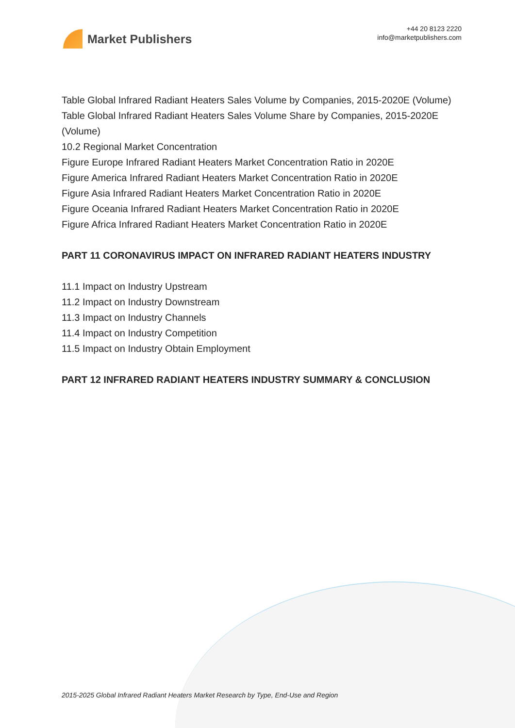Market Publishers
+44 20 8123 2220
info@marketpublishers.com
Table Global Infrared Radiant Heaters Sales Volume by Companies, 2015-2020E (Volume)
Table Global Infrared Radiant Heaters Sales Volume Share by Companies, 2015-2020E (Volume)
10.2 Regional Market Concentration
Figure Europe Infrared Radiant Heaters Market Concentration Ratio in 2020E
Figure America Infrared Radiant Heaters Market Concentration Ratio in 2020E
Figure Asia Infrared Radiant Heaters Market Concentration Ratio in 2020E
Figure Oceania Infrared Radiant Heaters Market Concentration Ratio in 2020E
Figure Africa Infrared Radiant Heaters Market Concentration Ratio in 2020E
PART 11 CORONAVIRUS IMPACT ON INFRARED RADIANT HEATERS INDUSTRY
11.1 Impact on Industry Upstream
11.2 Impact on Industry Downstream
11.3 Impact on Industry Channels
11.4 Impact on Industry Competition
11.5 Impact on Industry Obtain Employment
PART 12 INFRARED RADIANT HEATERS INDUSTRY SUMMARY & CONCLUSION
2015-2025 Global Infrared Radiant Heaters Market Research by Type, End-Use and Region